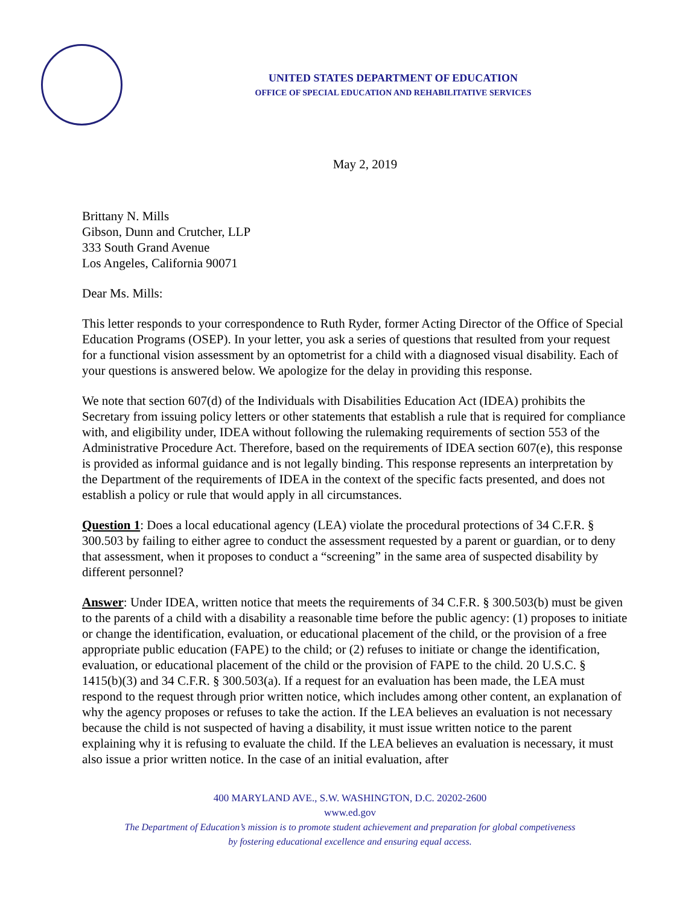UNITED STATES DEPARTMENT OF EDUCATION
OFFICE OF SPECIAL EDUCATION AND REHABILITATIVE SERVICES
May 2, 2019
Brittany N. Mills
Gibson, Dunn and Crutcher, LLP
333 South Grand Avenue
Los Angeles, California 90071
Dear Ms. Mills:
This letter responds to your correspondence to Ruth Ryder, former Acting Director of the Office of Special Education Programs (OSEP). In your letter, you ask a series of questions that resulted from your request for a functional vision assessment by an optometrist for a child with a diagnosed visual disability. Each of your questions is answered below. We apologize for the delay in providing this response.
We note that section 607(d) of the Individuals with Disabilities Education Act (IDEA) prohibits the Secretary from issuing policy letters or other statements that establish a rule that is required for compliance with, and eligibility under, IDEA without following the rulemaking requirements of section 553 of the Administrative Procedure Act. Therefore, based on the requirements of IDEA section 607(e), this response is provided as informal guidance and is not legally binding. This response represents an interpretation by the Department of the requirements of IDEA in the context of the specific facts presented, and does not establish a policy or rule that would apply in all circumstances.
Question 1: Does a local educational agency (LEA) violate the procedural protections of 34 C.F.R. § 300.503 by failing to either agree to conduct the assessment requested by a parent or guardian, or to deny that assessment, when it proposes to conduct a “screening” in the same area of suspected disability by different personnel?
Answer: Under IDEA, written notice that meets the requirements of 34 C.F.R. § 300.503(b) must be given to the parents of a child with a disability a reasonable time before the public agency: (1) proposes to initiate or change the identification, evaluation, or educational placement of the child, or the provision of a free appropriate public education (FAPE) to the child; or (2) refuses to initiate or change the identification, evaluation, or educational placement of the child or the provision of FAPE to the child. 20 U.S.C. § 1415(b)(3) and 34 C.F.R. § 300.503(a). If a request for an evaluation has been made, the LEA must respond to the request through prior written notice, which includes among other content, an explanation of why the agency proposes or refuses to take the action. If the LEA believes an evaluation is not necessary because the child is not suspected of having a disability, it must issue written notice to the parent explaining why it is refusing to evaluate the child. If the LEA believes an evaluation is necessary, it must also issue a prior written notice. In the case of an initial evaluation, after
400 MARYLAND AVE., S.W. WASHINGTON, D.C. 20202-2600
www.ed.gov
The Department of Education’s mission is to promote student achievement and preparation for global competiveness
by fostering educational excellence and ensuring equal access.